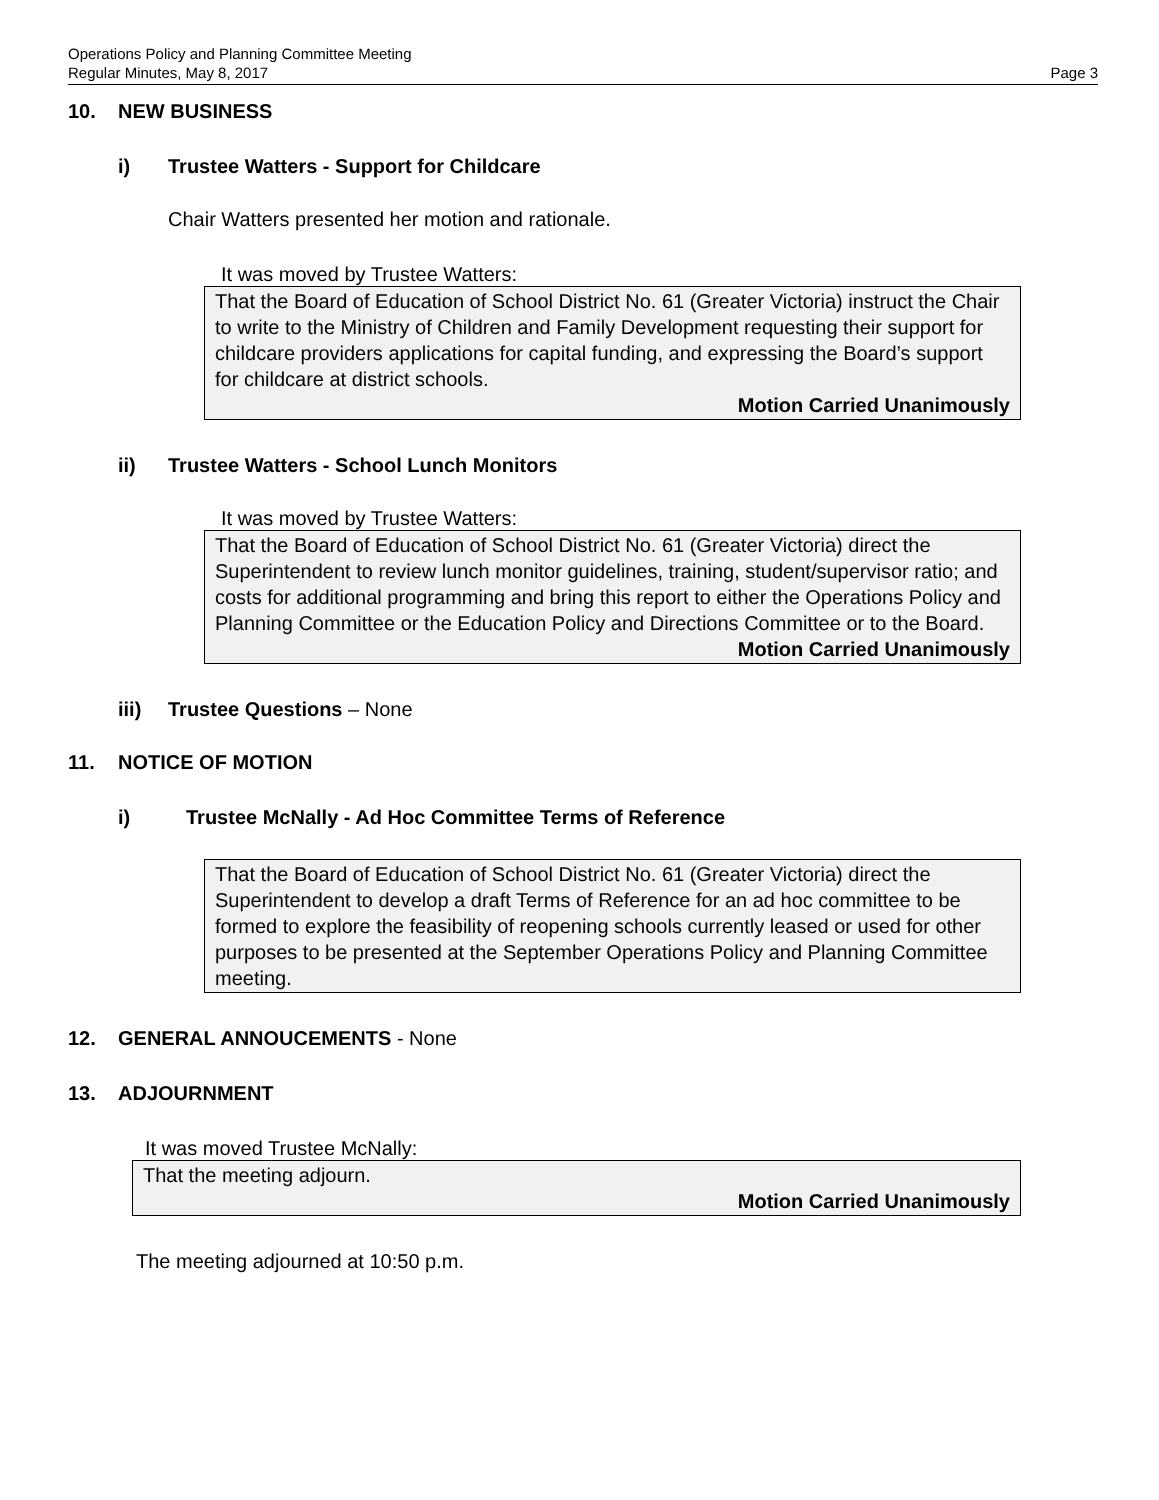Operations Policy and Planning Committee Meeting
Regular Minutes, May 8, 2017 Page 3
10. NEW BUSINESS
i) Trustee Watters - Support for Childcare
Chair Watters presented her motion and rationale.
It was moved by Trustee Watters:
That the Board of Education of School District No. 61 (Greater Victoria) instruct the Chair to write to the Ministry of Children and Family Development requesting their support for childcare providers applications for capital funding, and expressing the Board’s support for childcare at district schools.
Motion Carried Unanimously
ii) Trustee Watters - School Lunch Monitors
It was moved by Trustee Watters:
That the Board of Education of School District No. 61 (Greater Victoria) direct the Superintendent to review lunch monitor guidelines, training, student/supervisor ratio; and costs for additional programming and bring this report to either the Operations Policy and Planning Committee or the Education Policy and Directions Committee or to the Board.
Motion Carried Unanimously
iii) Trustee Questions – None
11. NOTICE OF MOTION
i) Trustee McNally - Ad Hoc Committee Terms of Reference
That the Board of Education of School District No. 61 (Greater Victoria) direct the Superintendent to develop a draft Terms of Reference for an ad hoc committee to be formed to explore the feasibility of reopening schools currently leased or used for other purposes to be presented at the September Operations Policy and Planning Committee meeting.
12. GENERAL ANNOUCEMENTS - None
13. ADJOURNMENT
It was moved Trustee McNally:
That the meeting adjourn.
Motion Carried Unanimously
The meeting adjourned at 10:50 p.m.